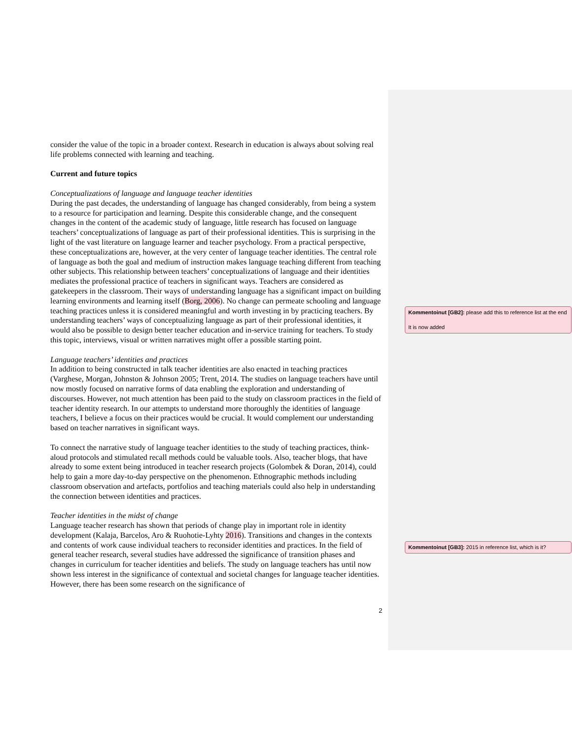consider the value of the topic in a broader context. Research in education is always about solving real life problems connected with learning and teaching.
Current and future topics
Conceptualizations of language and language teacher identities
During the past decades, the understanding of language has changed considerably, from being a system to a resource for participation and learning. Despite this considerable change, and the consequent changes in the content of the academic study of language, little research has focused on language teachers’ conceptualizations of language as part of their professional identities. This is surprising in the light of the vast literature on language learner and teacher psychology. From a practical perspective, these conceptualizations are, however, at the very center of language teacher identities. The central role of language as both the goal and medium of instruction makes language teaching different from teaching other subjects. This relationship between teachers’ conceptualizations of language and their identities mediates the professional practice of teachers in significant ways. Teachers are considered as gatekeepers in the classroom. Their ways of understanding language has a significant impact on building learning environments and learning itself (Borg, 2006). No change can permeate schooling and language teaching practices unless it is considered meaningful and worth investing in by practicing teachers. By understanding teachers’ ways of conceptualizing language as part of their professional identities, it would also be possible to design better teacher education and in-service training for teachers. To study this topic, interviews, visual or written narratives might offer a possible starting point.
Language teachers’ identities and practices
In addition to being constructed in talk teacher identities are also enacted in teaching practices (Varghese, Morgan, Johnston & Johnson 2005; Trent, 2014. The studies on language teachers have until now mostly focused on narrative forms of data enabling the exploration and understanding of discourses. However, not much attention has been paid to the study on classroom practices in the field of teacher identity research. In our attempts to understand more thoroughly the identities of language teachers, I believe a focus on their practices would be crucial. It would complement our understanding based on teacher narratives in significant ways.
To connect the narrative study of language teacher identities to the study of teaching practices, think-aloud protocols and stimulated recall methods could be valuable tools. Also, teacher blogs, that have already to some extent being introduced in teacher research projects (Golombek & Doran, 2014), could help to gain a more day-to-day perspective on the phenomenon. Ethnographic methods including classroom observation and artefacts, portfolios and teaching materials could also help in understanding the connection between identities and practices.
Teacher identities in the midst of change
Language teacher research has shown that periods of change play in important role in identity development (Kalaja, Barcelos, Aro & Ruohotie-Lyhty 2016). Transitions and changes in the contexts and contents of work cause individual teachers to reconsider identities and practices. In the field of general teacher research, several studies have addressed the significance of transition phases and changes in curriculum for teacher identities and beliefs. The study on language teachers has until now shown less interest in the significance of contextual and societal changes for language teacher identities. However, there has been some research on the significance of
Kommentoinut [GB2]: please add this to reference list at the end
It is now added
Kommentoinut [GB3]: 2015 in reference list, which is it?
2